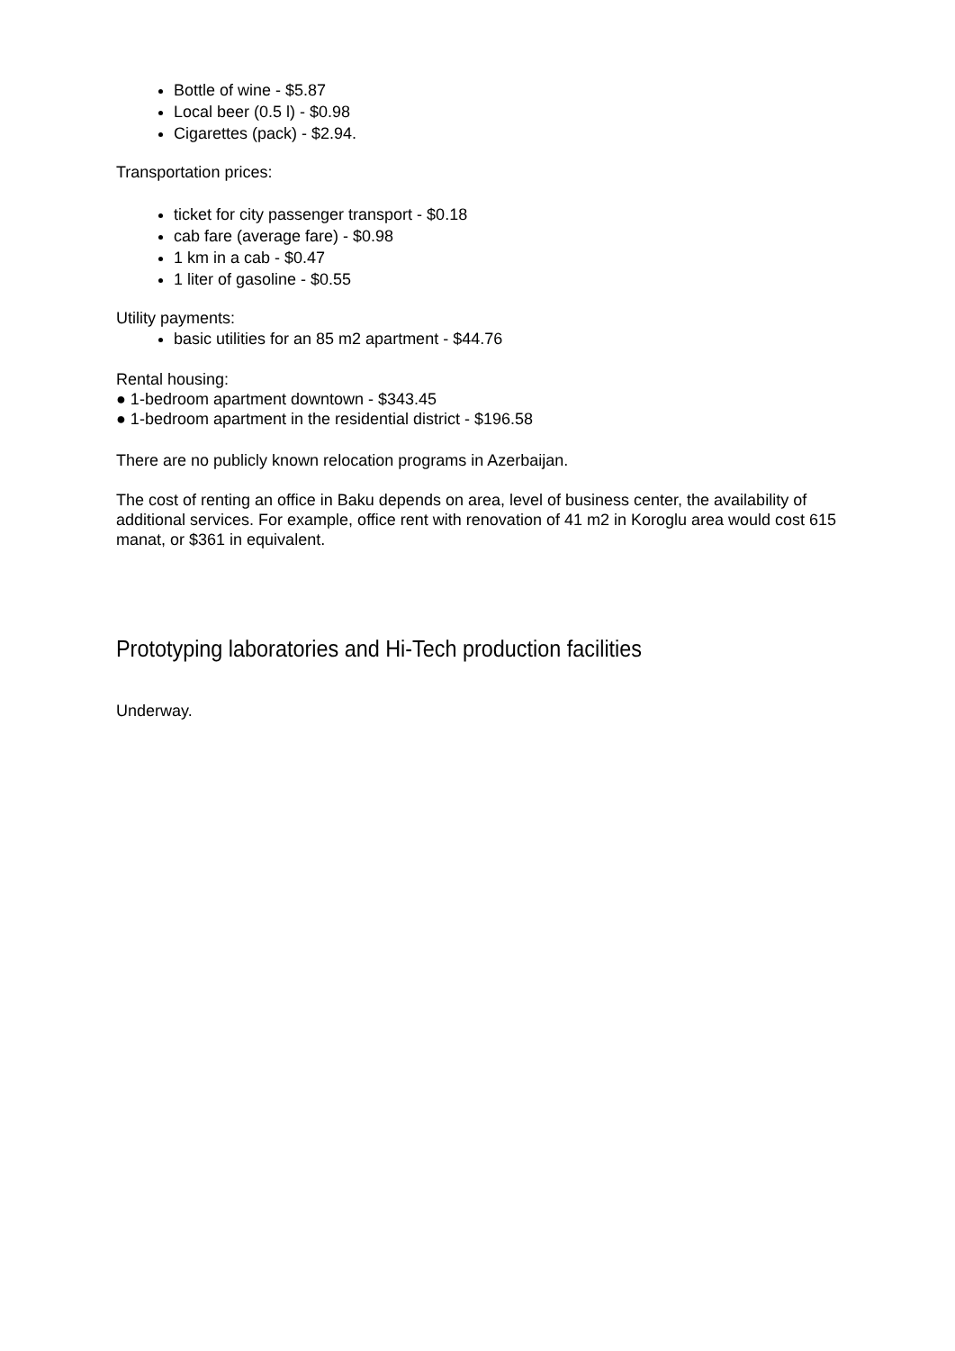Bottle of wine - $5.87
Local beer (0.5 l) - $0.98
Cigarettes (pack) - $2.94.
Transportation prices:
ticket for city passenger transport - $0.18
cab fare (average fare) - $0.98
1 km in a cab - $0.47
1 liter of gasoline - $0.55
Utility payments:
basic utilities for an 85 m2 apartment - $44.76
Rental housing:
● 1-bedroom apartment downtown - $343.45
● 1-bedroom apartment in the residential district - $196.58
There are no publicly known relocation programs in Azerbaijan.
The cost of renting an office in Baku depends on area, level of business center, the availability of additional services. For example, office rent with renovation of 41 m2 in Koroglu area would cost 615 manat, or $361 in equivalent.
Prototyping laboratories and Hi-Tech production facilities
Underway.